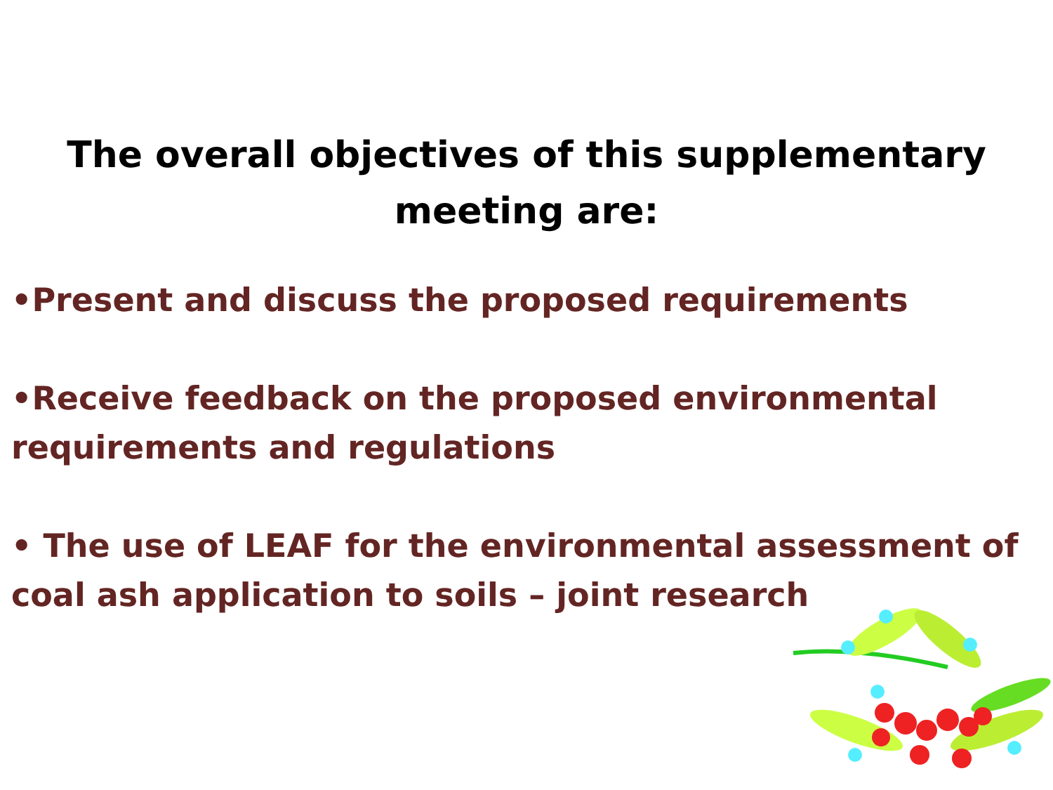The overall objectives of this supplementary meeting are:
•Present and discuss the proposed requirements
•Receive feedback on the proposed environmental requirements and regulations
• The use of LEAF for the environmental assessment of coal ash application to soils – joint research